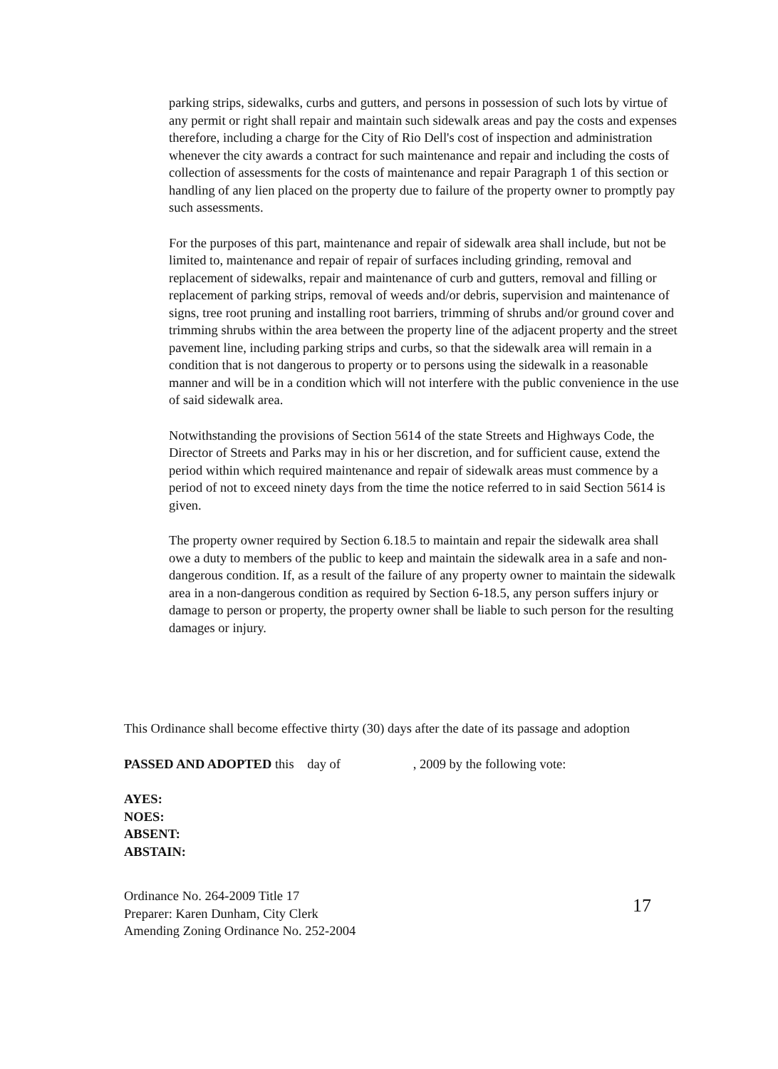parking strips, sidewalks, curbs and gutters, and persons in possession of such lots by virtue of any permit or right shall repair and maintain such sidewalk areas and pay the costs and expenses therefore, including a charge for the City of Rio Dell's cost of inspection and administration whenever the city awards a contract for such maintenance and repair and including the costs of collection of assessments for the costs of maintenance and repair Paragraph 1 of this section or handling of any lien placed on the property due to failure of the property owner to promptly pay such assessments.
For the purposes of this part, maintenance and repair of sidewalk area shall include, but not be limited to, maintenance and repair of repair of surfaces including grinding, removal and replacement of sidewalks, repair and maintenance of curb and gutters, removal and filling or replacement of parking strips, removal of weeds and/or debris, supervision and maintenance of signs, tree root pruning and installing root barriers, trimming of shrubs and/or ground cover and trimming shrubs within the area between the property line of the adjacent property and the street pavement line, including parking strips and curbs, so that the sidewalk area will remain in a condition that is not dangerous to property or to persons using the sidewalk in a reasonable manner and will be in a condition which will not interfere with the public convenience in the use of said sidewalk area.
Notwithstanding the provisions of Section 5614 of the state Streets and Highways Code, the Director of Streets and Parks may in his or her discretion, and for sufficient cause, extend the period within which required maintenance and repair of sidewalk areas must commence by a period of not to exceed ninety days from the time the notice referred to in said Section 5614 is given.
The property owner required by Section 6.18.5 to maintain and repair the sidewalk area shall owe a duty to members of the public to keep and maintain the sidewalk area in a safe and non-dangerous condition. If, as a result of the failure of any property owner to maintain the sidewalk area in a non-dangerous condition as required by Section 6-18.5, any person suffers injury or damage to person or property, the property owner shall be liable to such person for the resulting damages or injury.
This Ordinance shall become effective thirty (30) days after the date of its passage and adoption
PASSED AND ADOPTED this day of , 2009 by the following vote:
AYES:
NOES:
ABSENT:
ABSTAIN:
Ordinance No. 264-2009 Title 17
Preparer: Karen Dunham, City Clerk
Amending Zoning Ordinance No. 252-2004
17